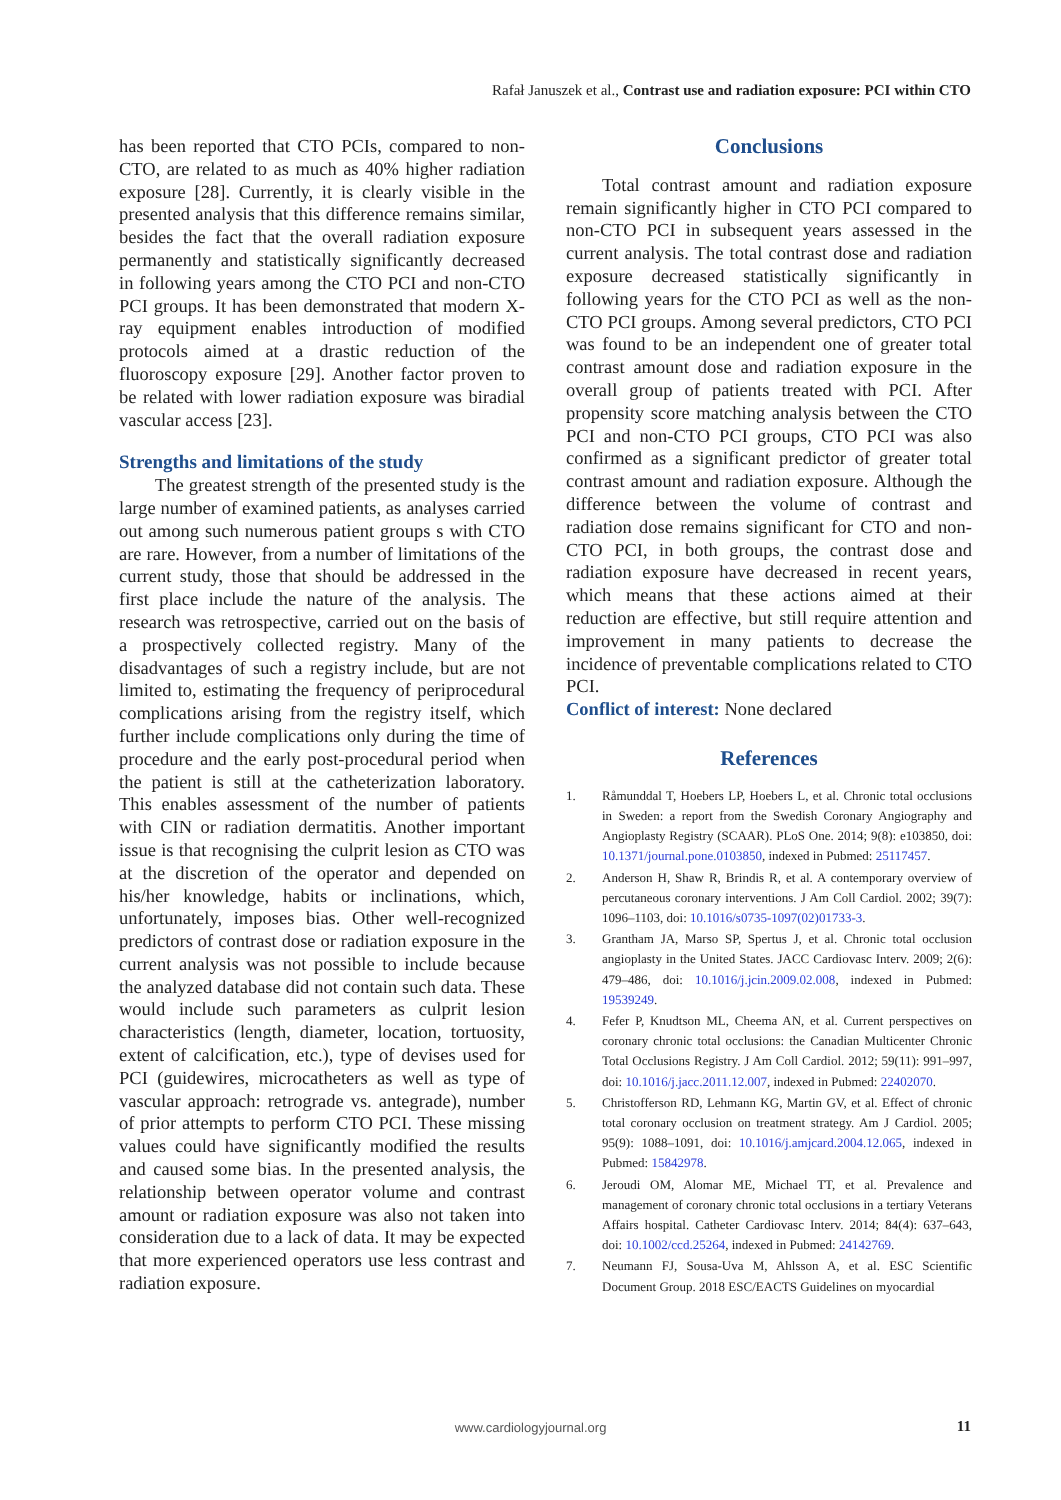Rafał Januszek et al., Contrast use and radiation exposure: PCI within CTO
has been reported that CTO PCIs, compared to non-CTO, are related to as much as 40% higher radiation exposure [28]. Currently, it is clearly visible in the presented analysis that this difference remains similar, besides the fact that the overall radiation exposure permanently and statistically significantly decreased in following years among the CTO PCI and non-CTO PCI groups. It has been demonstrated that modern X-ray equipment enables introduction of modified protocols aimed at a drastic reduction of the fluoroscopy exposure [29]. Another factor proven to be related with lower radiation exposure was biradial vascular access [23].
Strengths and limitations of the study
The greatest strength of the presented study is the large number of examined patients, as analyses carried out among such numerous patient groups s with CTO are rare. However, from a number of limitations of the current study, those that should be addressed in the first place include the nature of the analysis. The research was retrospective, carried out on the basis of a prospectively collected registry. Many of the disadvantages of such a registry include, but are not limited to, estimating the frequency of periprocedural complications arising from the registry itself, which further include complications only during the time of procedure and the early post-procedural period when the patient is still at the catheterization laboratory. This enables assessment of the number of patients with CIN or radiation dermatitis. Another important issue is that recognising the culprit lesion as CTO was at the discretion of the operator and depended on his/her knowledge, habits or inclinations, which, unfortunately, imposes bias. Other well-recognized predictors of contrast dose or radiation exposure in the current analysis was not possible to include because the analyzed database did not contain such data. These would include such parameters as culprit lesion characteristics (length, diameter, location, tortuosity, extent of calcification, etc.), type of devises used for PCI (guidewires, microcatheters as well as type of vascular approach: retrograde vs. antegrade), number of prior attempts to perform CTO PCI. These missing values could have significantly modified the results and caused some bias. In the presented analysis, the relationship between operator volume and contrast amount or radiation exposure was also not taken into consideration due to a lack of data. It may be expected that more experienced operators use less contrast and radiation exposure.
Conclusions
Total contrast amount and radiation exposure remain significantly higher in CTO PCI compared to non-CTO PCI in subsequent years assessed in the current analysis. The total contrast dose and radiation exposure decreased statistically significantly in following years for the CTO PCI as well as the non-CTO PCI groups. Among several predictors, CTO PCI was found to be an independent one of greater total contrast amount dose and radiation exposure in the overall group of patients treated with PCI. After propensity score matching analysis between the CTO PCI and non-CTO PCI groups, CTO PCI was also confirmed as a significant predictor of greater total contrast amount and radiation exposure. Although the difference between the volume of contrast and radiation dose remains significant for CTO and non-CTO PCI, in both groups, the contrast dose and radiation exposure have decreased in recent years, which means that these actions aimed at their reduction are effective, but still require attention and improvement in many patients to decrease the incidence of preventable complications related to CTO PCI.
Conflict of interest: None declared
References
1. Råmunddal T, Hoebers LP, Hoebers L, et al. Chronic total occlusions in Sweden: a report from the Swedish Coronary Angiography and Angioplasty Registry (SCAAR). PLoS One. 2014; 9(8): e103850, doi: 10.1371/journal.pone.0103850, indexed in Pubmed: 25117457.
2. Anderson H, Shaw R, Brindis R, et al. A contemporary overview of percutaneous coronary interventions. J Am Coll Cardiol. 2002; 39(7): 1096–1103, doi: 10.1016/s0735-1097(02)01733-3.
3. Grantham JA, Marso SP, Spertus J, et al. Chronic total occlusion angioplasty in the United States. JACC Cardiovasc Interv. 2009; 2(6): 479–486, doi: 10.1016/j.jcin.2009.02.008, indexed in Pubmed: 19539249.
4. Fefer P, Knudtson ML, Cheema AN, et al. Current perspectives on coronary chronic total occlusions: the Canadian Multicenter Chronic Total Occlusions Registry. J Am Coll Cardiol. 2012; 59(11): 991–997, doi: 10.1016/j.jacc.2011.12.007, indexed in Pubmed: 22402070.
5. Christofferson RD, Lehmann KG, Martin GV, et al. Effect of chronic total coronary occlusion on treatment strategy. Am J Cardiol. 2005; 95(9): 1088–1091, doi: 10.1016/j.amjcard.2004.12.065, indexed in Pubmed: 15842978.
6. Jeroudi OM, Alomar ME, Michael TT, et al. Prevalence and management of coronary chronic total occlusions in a tertiary Veterans Affairs hospital. Catheter Cardiovasc Interv. 2014; 84(4): 637–643, doi: 10.1002/ccd.25264, indexed in Pubmed: 24142769.
7. Neumann FJ, Sousa-Uva M, Ahlsson A, et al. ESC Scientific Document Group. 2018 ESC/EACTS Guidelines on myocardial
www.cardiologyjournal.org 11